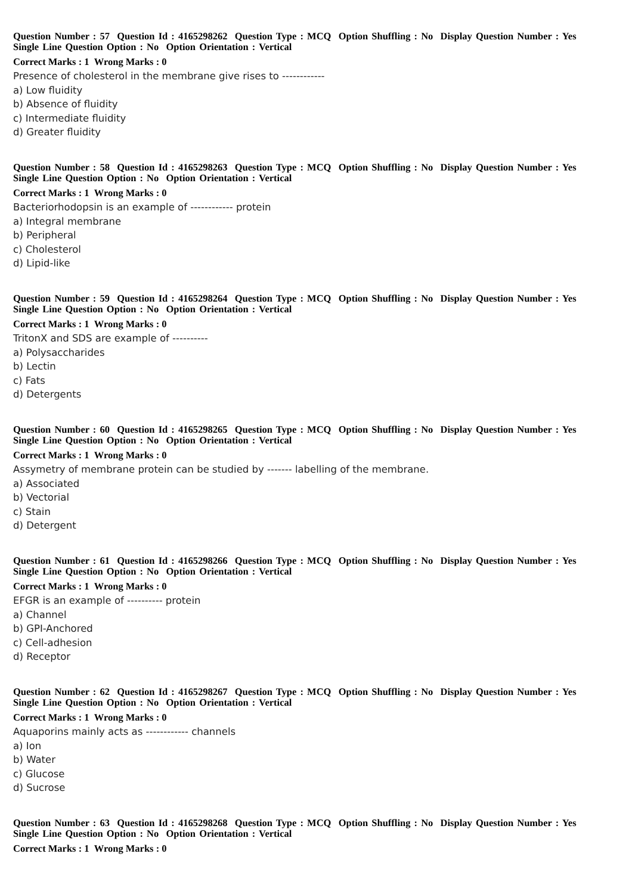Question Number : 57 Question Id : 4165298262 Question Type : MCQ Option Shuffling : No Display Question Number : Yes
Single Line Question Option : No Option Orientation : Vertical
Correct Marks : 1 Wrong Marks : 0
Presence of cholesterol in the membrane give rises to ------------
a) Low fluidity
b) Absence of fluidity
c) Intermediate fluidity
d) Greater fluidity
Question Number : 58 Question Id : 4165298263 Question Type : MCQ Option Shuffling : No Display Question Number : Yes
Single Line Question Option : No Option Orientation : Vertical
Correct Marks : 1 Wrong Marks : 0
Bacteriorhodopsin is an example of ------------ protein
a) Integral membrane
b) Peripheral
c) Cholesterol
d) Lipid-like
Question Number : 59 Question Id : 4165298264 Question Type : MCQ Option Shuffling : No Display Question Number : Yes
Single Line Question Option : No Option Orientation : Vertical
Correct Marks : 1 Wrong Marks : 0
TritonX and SDS are example of ----------
a) Polysaccharides
b) Lectin
c) Fats
d) Detergents
Question Number : 60 Question Id : 4165298265 Question Type : MCQ Option Shuffling : No Display Question Number : Yes
Single Line Question Option : No Option Orientation : Vertical
Correct Marks : 1 Wrong Marks : 0
Assymetry of membrane protein can be studied by ------- labelling of the membrane.
a) Associated
b) Vectorial
c) Stain
d) Detergent
Question Number : 61 Question Id : 4165298266 Question Type : MCQ Option Shuffling : No Display Question Number : Yes
Single Line Question Option : No Option Orientation : Vertical
Correct Marks : 1 Wrong Marks : 0
EFGR is an example of ---------- protein
a) Channel
b) GPI-Anchored
c) Cell-adhesion
d) Receptor
Question Number : 62 Question Id : 4165298267 Question Type : MCQ Option Shuffling : No Display Question Number : Yes
Single Line Question Option : No Option Orientation : Vertical
Correct Marks : 1 Wrong Marks : 0
Aquaporins mainly acts as ------------ channels
a) Ion
b) Water
c) Glucose
d) Sucrose
Question Number : 63 Question Id : 4165298268 Question Type : MCQ Option Shuffling : No Display Question Number : Yes
Single Line Question Option : No Option Orientation : Vertical
Correct Marks : 1 Wrong Marks : 0